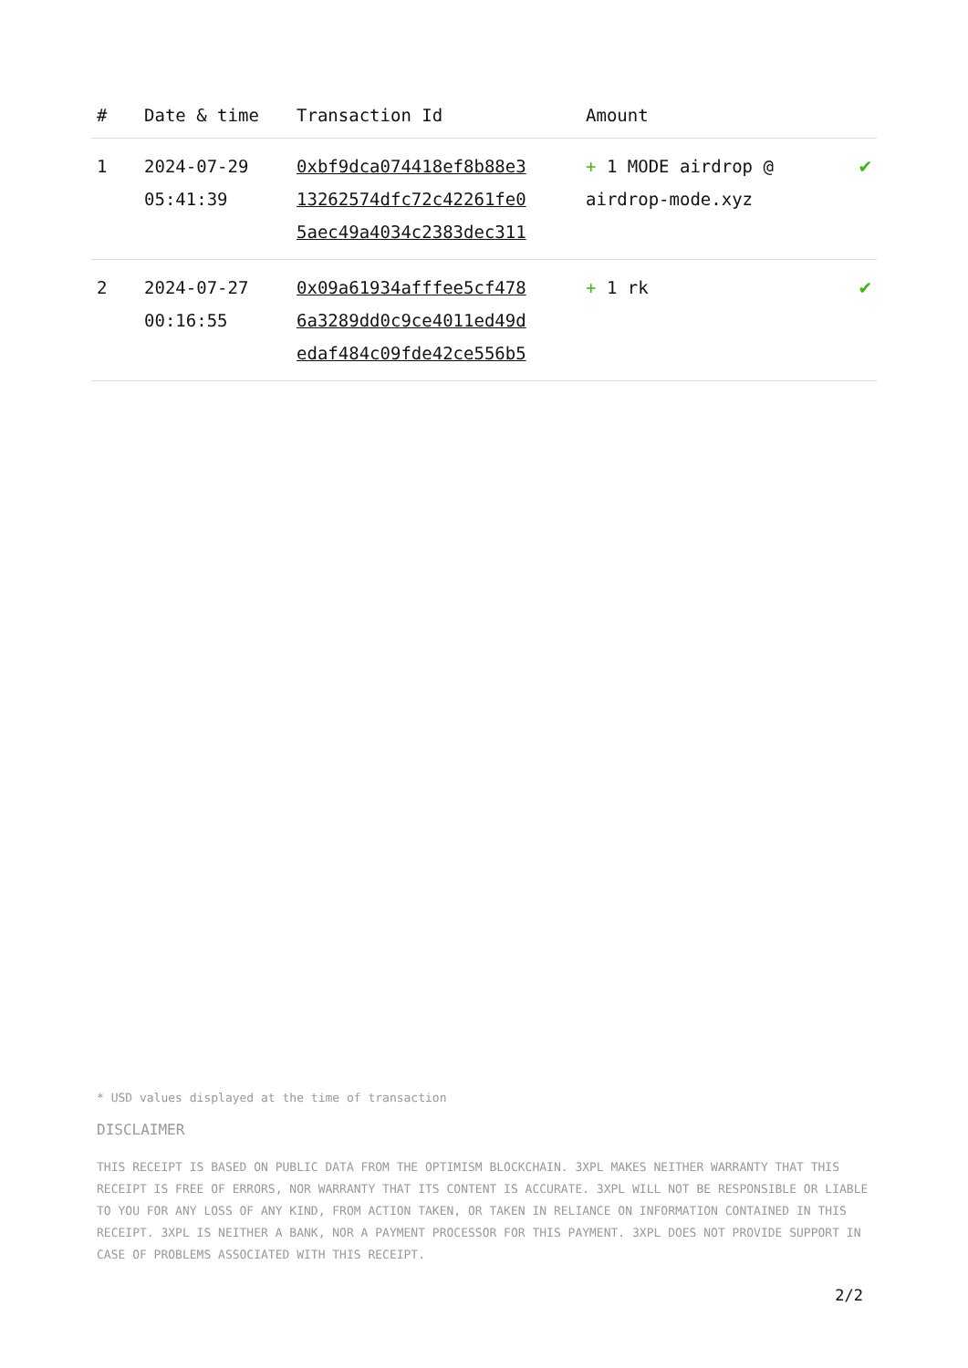| # | Date & time | Transaction Id | Amount | |
| --- | --- | --- | --- | --- |
| 1 | 2024-07-29 05:41:39 | 0xbf9dca074418ef8b88e3 13262574dfc72c42261fe0 5aec49a4034c2383dec311 | + 1 MODE airdrop @ airdrop-mode.xyz | ✔ |
| 2 | 2024-07-27 00:16:55 | 0x09a61934afffee5cf478 6a3289dd0c9ce4011ed49d edaf484c09fde42ce556b5 | + 1 rk | ✔ |
* USD values displayed at the time of transaction
DISCLAIMER
THIS RECEIPT IS BASED ON PUBLIC DATA FROM THE OPTIMISM BLOCKCHAIN. 3XPL MAKES NEITHER WARRANTY THAT THIS RECEIPT IS FREE OF ERRORS, NOR WARRANTY THAT ITS CONTENT IS ACCURATE. 3XPL WILL NOT BE RESPONSIBLE OR LIABLE TO YOU FOR ANY LOSS OF ANY KIND, FROM ACTION TAKEN, OR TAKEN IN RELIANCE ON INFORMATION CONTAINED IN THIS RECEIPT. 3XPL IS NEITHER A BANK, NOR A PAYMENT PROCESSOR FOR THIS PAYMENT. 3XPL DOES NOT PROVIDE SUPPORT IN CASE OF PROBLEMS ASSOCIATED WITH THIS RECEIPT.
2/2